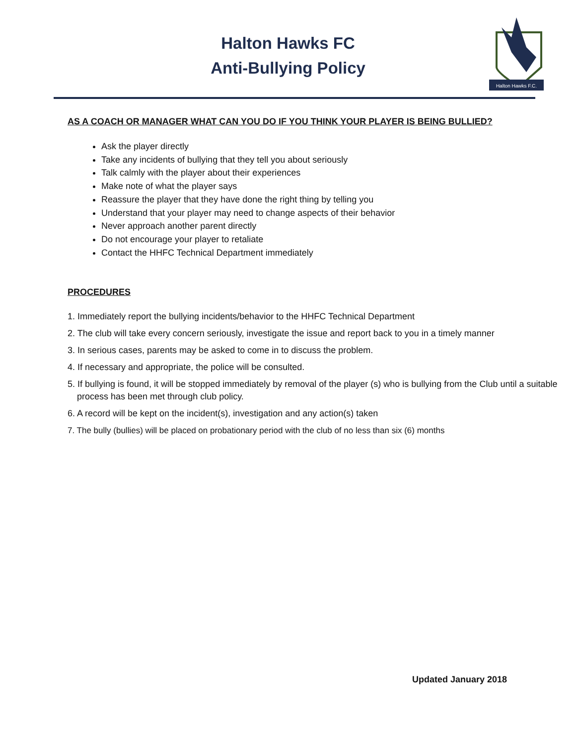Halton Hawks FC
Anti-Bullying Policy
Halton Hawks F.C.
AS A COACH OR MANAGER WHAT CAN YOU DO IF YOU THINK YOUR PLAYER IS BEING BULLIED?
Ask the player directly
Take any incidents of bullying that they tell you about seriously
Talk calmly with the player about their experiences
Make note of what the player says
Reassure the player that they have done the right thing by telling you
Understand that your player may need to change aspects of their behavior
Never approach another parent directly
Do not encourage your player to retaliate
Contact the HHFC Technical Department immediately
PROCEDURES
1. Immediately report the bullying incidents/behavior to the HHFC Technical Department
2. The club will take every concern seriously, investigate the issue and report back to you in a timely manner
3. In serious cases, parents may be asked to come in to discuss the problem.
4. If necessary and appropriate, the police will be consulted.
5. If bullying is found, it will be stopped immediately by removal of the player (s) who is bullying from the Club until a suitable process has been met through club policy.
6. A record will be kept on the incident(s), investigation and any action(s) taken
7. The bully (bullies) will be placed on probationary period with the club of no less than six (6) months
Updated January 2018